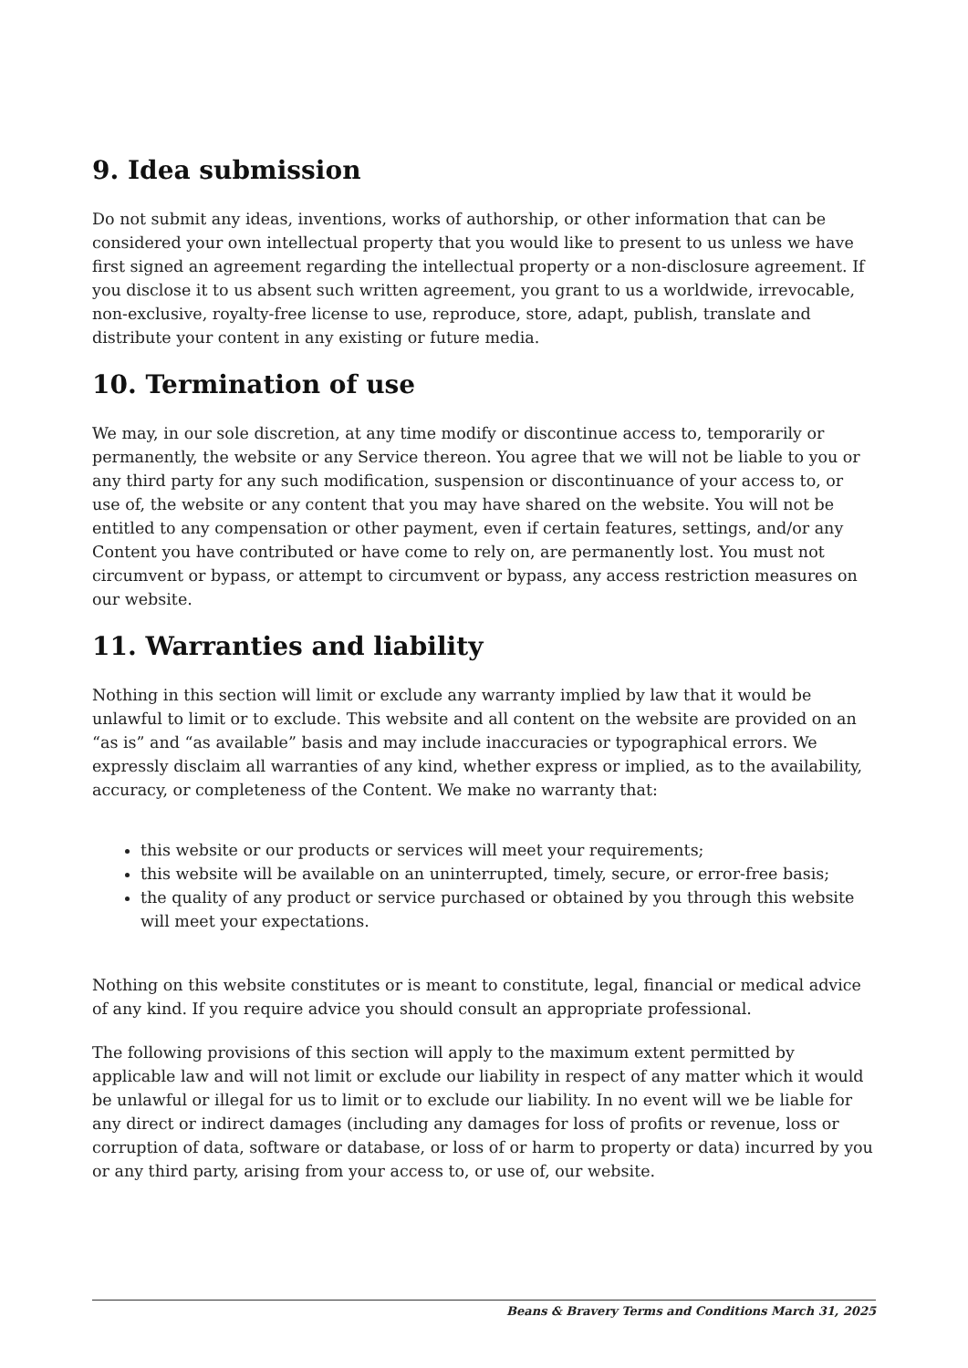9. Idea submission
Do not submit any ideas, inventions, works of authorship, or other information that can be considered your own intellectual property that you would like to present to us unless we have first signed an agreement regarding the intellectual property or a non-disclosure agreement. If you disclose it to us absent such written agreement, you grant to us a worldwide, irrevocable, non-exclusive, royalty-free license to use, reproduce, store, adapt, publish, translate and distribute your content in any existing or future media.
10. Termination of use
We may, in our sole discretion, at any time modify or discontinue access to, temporarily or permanently, the website or any Service thereon. You agree that we will not be liable to you or any third party for any such modification, suspension or discontinuance of your access to, or use of, the website or any content that you may have shared on the website. You will not be entitled to any compensation or other payment, even if certain features, settings, and/or any Content you have contributed or have come to rely on, are permanently lost. You must not circumvent or bypass, or attempt to circumvent or bypass, any access restriction measures on our website.
11. Warranties and liability
Nothing in this section will limit or exclude any warranty implied by law that it would be unlawful to limit or to exclude. This website and all content on the website are provided on an “as is” and “as available” basis and may include inaccuracies or typographical errors. We expressly disclaim all warranties of any kind, whether express or implied, as to the availability, accuracy, or completeness of the Content. We make no warranty that:
this website or our products or services will meet your requirements;
this website will be available on an uninterrupted, timely, secure, or error-free basis;
the quality of any product or service purchased or obtained by you through this website will meet your expectations.
Nothing on this website constitutes or is meant to constitute, legal, financial or medical advice of any kind. If you require advice you should consult an appropriate professional.
The following provisions of this section will apply to the maximum extent permitted by applicable law and will not limit or exclude our liability in respect of any matter which it would be unlawful or illegal for us to limit or to exclude our liability. In no event will we be liable for any direct or indirect damages (including any damages for loss of profits or revenue, loss or corruption of data, software or database, or loss of or harm to property or data) incurred by you or any third party, arising from your access to, or use of, our website.
Beans & Bravery Terms and Conditions March 31, 2025